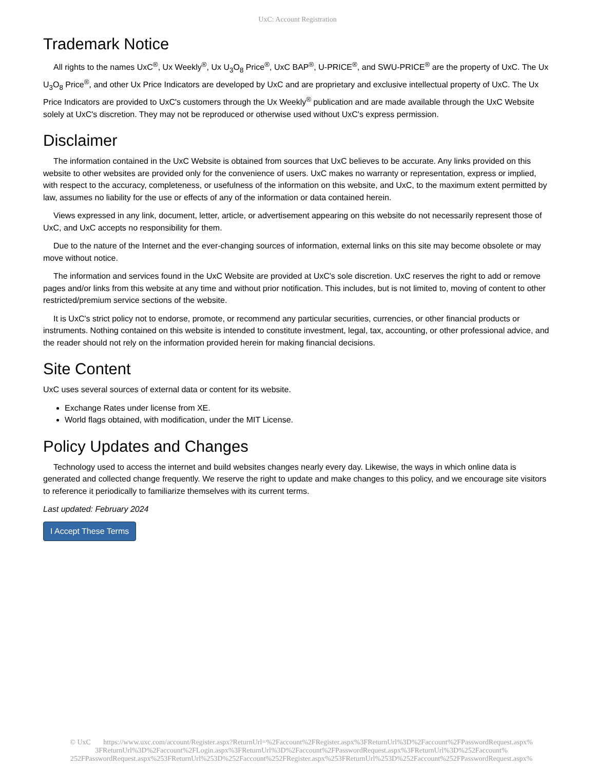UxC: Account Registration
Trademark Notice
All rights to the names UxC<sup>®</sup>, Ux Weekly<sup>®</sup>, Ux U<sub>3</sub>O<sub>8</sub> Price<sup>®</sup>, UxC BAP<sup>®</sup>, U-PRICE<sup>®</sup>, and SWU-PRICE<sup>®</sup> are the property of UxC. The Ux U<sub>3</sub>O<sub>8</sub> Price<sup>®</sup>, and other Ux Price Indicators are developed by UxC and are proprietary and exclusive intellectual property of UxC. The Ux Price Indicators are provided to UxC's customers through the Ux Weekly<sup>®</sup> publication and are made available through the UxC Website solely at UxC's discretion. They may not be reproduced or otherwise used without UxC's express permission.
Disclaimer
The information contained in the UxC Website is obtained from sources that UxC believes to be accurate. Any links provided on this website to other websites are provided only for the convenience of users. UxC makes no warranty or representation, express or implied, with respect to the accuracy, completeness, or usefulness of the information on this website, and UxC, to the maximum extent permitted by law, assumes no liability for the use or effects of any of the information or data contained herein.
Views expressed in any link, document, letter, article, or advertisement appearing on this website do not necessarily represent those of UxC, and UxC accepts no responsibility for them.
Due to the nature of the Internet and the ever-changing sources of information, external links on this site may become obsolete or may move without notice.
The information and services found in the UxC Website are provided at UxC's sole discretion. UxC reserves the right to add or remove pages and/or links from this website at any time and without prior notification. This includes, but is not limited to, moving of content to other restricted/premium service sections of the website.
It is UxC's strict policy not to endorse, promote, or recommend any particular securities, currencies, or other financial products or instruments. Nothing contained on this website is intended to constitute investment, legal, tax, accounting, or other professional advice, and the reader should not rely on the information provided herein for making financial decisions.
Site Content
UxC uses several sources of external data or content for its website.
Exchange Rates under license from XE.
World flags obtained, with modification, under the MIT License.
Policy Updates and Changes
Technology used to access the internet and build websites changes nearly every day. Likewise, the ways in which online data is generated and collected change frequently. We reserve the right to update and make changes to this policy, and we encourage site visitors to reference it periodically to familiarize themselves with its current terms.
Last updated: February 2024
I Accept These Terms
© UxC https://www.uxc.com/account/Register.aspx?ReturnUrl=%2Faccount%2FRegister.aspx%3FReturnUrl%3D%2Faccount%2FPasswordRequest.aspx% 3FReturnUrl%3D%2Faccount%2FLogin.aspx%3FReturnUrl%3D%2Faccount%2FPasswordRequest.aspx%3FReturnUrl%3D%252Faccount% 252FPasswordRequest.aspx%253FReturnUrl%253D%252Faccount%252FRegister.aspx%253FReturnUrl%253D%252Faccount%252FPasswordRequest.aspx%